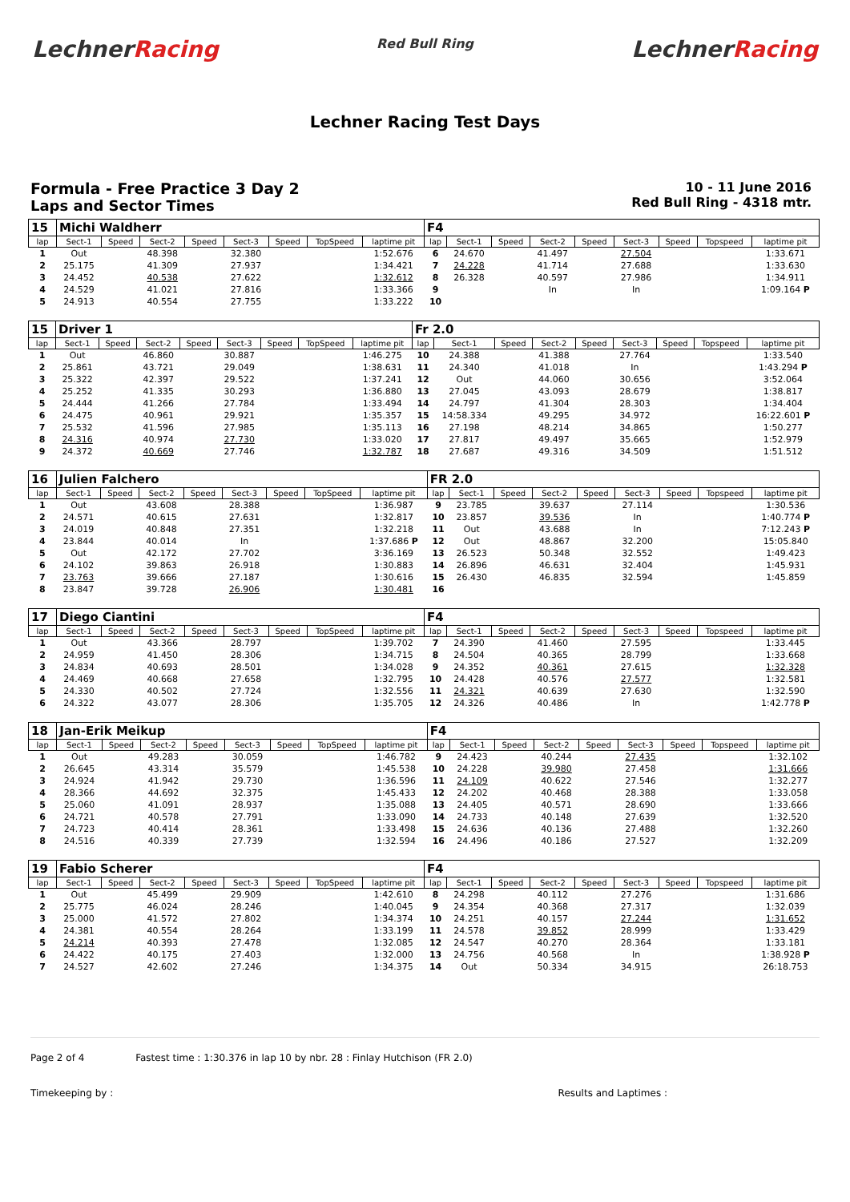LechnerRacing
Red Bull Ring
LechnerRacing
Lechner Racing Test Days
Formula - Free Practice 3 Day 2
Laps and Sector Times
10 - 11 June 2016
Red Bull Ring - 4318 mtr.
| 15 | Michi Waldherr | | | | | | | | F4 | | | | | | | | |
| lap | Sect-1 | Speed | Sect-2 | Speed | Sect-3 | Speed | TopSpeed | laptime pit | lap | Sect-1 | Speed | Sect-2 | Speed | Sect-3 | Speed | Topspeed | laptime pit |
| 1 | Out | | 48.398 | | 32.380 | | | 1:52.676 | 6 | 24.670 | | 41.497 | | 27.504 | | | 1:33.671 |
| 2 | 25.175 | | 41.309 | | 27.937 | | | 1:34.421 | 7 | 24.228 | | 41.714 | | 27.688 | | | 1:33.630 |
| 3 | 24.452 | | 40.538 | | 27.622 | | | 1:32.612 | 8 | 26.328 | | 40.597 | | 27.986 | | | 1:34.911 |
| 4 | 24.529 | | 41.021 | | 27.816 | | | 1:33.366 | 9 | | | In | | In | | | 1:09.164 P |
| 5 | 24.913 | | 40.554 | | 27.755 | | | 1:33.222 | 10 | | | | | | | | |
| 15 | Driver 1 | | | | | | | | Fr 2.0 | | | | | | | | |
| lap | Sect-1 | Speed | Sect-2 | Speed | Sect-3 | Speed | TopSpeed | laptime pit | lap | Sect-1 | Speed | Sect-2 | Speed | Sect-3 | Speed | Topspeed | laptime pit |
| 1 | Out | | 46.860 | | 30.887 | | | 1:46.275 | 10 | 24.388 | | 41.388 | | 27.764 | | | 1:33.540 |
| 2 | 25.861 | | 43.721 | | 29.049 | | | 1:38.631 | 11 | 24.340 | | 41.018 | | In | | | 1:43.294 P |
| 3 | 25.322 | | 42.397 | | 29.522 | | | 1:37.241 | 12 | Out | | 44.060 | | 30.656 | | | 3:52.064 |
| 4 | 25.252 | | 41.335 | | 30.293 | | | 1:36.880 | 13 | 27.045 | | 43.093 | | 28.679 | | | 1:38.817 |
| 5 | 24.444 | | 41.266 | | 27.784 | | | 1:33.494 | 14 | 24.797 | | 41.304 | | 28.303 | | | 1:34.404 |
| 6 | 24.475 | | 40.961 | | 29.921 | | | 1:35.357 | 15 | 14:58.334 | | 49.295 | | 34.972 | | | 16:22.601 P |
| 7 | 25.532 | | 41.596 | | 27.985 | | | 1:35.113 | 16 | 27.198 | | 48.214 | | 34.865 | | | 1:50.277 |
| 8 | 24.316 | | 40.974 | | 27.730 | | | 1:33.020 | 17 | 27.817 | | 49.497 | | 35.665 | | | 1:52.979 |
| 9 | 24.372 | | 40.669 | | 27.746 | | | 1:32.787 | 18 | 27.687 | | 49.316 | | 34.509 | | | 1:51.512 |
| 16 | Julien Falchero | | | | | | | | FR 2.0 | | | | | | | | |
| lap | Sect-1 | Speed | Sect-2 | Speed | Sect-3 | Speed | TopSpeed | laptime pit | lap | Sect-1 | Speed | Sect-2 | Speed | Sect-3 | Speed | Topspeed | laptime pit |
| 1 | Out | | 43.608 | | 28.388 | | | 1:36.987 | 9 | 23.785 | | 39.637 | | 27.114 | | | 1:30.536 |
| 2 | 24.571 | | 40.615 | | 27.631 | | | 1:32.817 | 10 | 23.857 | | 39.536 | | In | | | 1:40.774 P |
| 3 | 24.019 | | 40.848 | | 27.351 | | | 1:32.218 | 11 | Out | | 43.688 | | In | | | 7:12.243 P |
| 4 | 23.844 | | 40.014 | | In | | | 1:37.686 P | 12 | Out | | 48.867 | | 32.200 | | | 15:05.840 |
| 5 | Out | | 42.172 | | 27.702 | | | 3:36.169 | 13 | 26.523 | | 50.348 | | 32.552 | | | 1:49.423 |
| 6 | 24.102 | | 39.863 | | 26.918 | | | 1:30.883 | 14 | 26.896 | | 46.631 | | 32.404 | | | 1:45.931 |
| 7 | 23.763 | | 39.666 | | 27.187 | | | 1:30.616 | 15 | 26.430 | | 46.835 | | 32.594 | | | 1:45.859 |
| 8 | 23.847 | | 39.728 | | 26.906 | | | 1:30.481 | 16 | | | | | | | | |
| 17 | Diego Ciantini | | | | | | | | F4 | | | | | | | | |
| lap | Sect-1 | Speed | Sect-2 | Speed | Sect-3 | Speed | TopSpeed | laptime pit | lap | Sect-1 | Speed | Sect-2 | Speed | Sect-3 | Speed | Topspeed | laptime pit |
| 1 | Out | | 43.366 | | 28.797 | | | 1:39.702 | 7 | 24.390 | | 41.460 | | 27.595 | | | 1:33.445 |
| 2 | 24.959 | | 41.450 | | 28.306 | | | 1:34.715 | 8 | 24.504 | | 40.365 | | 28.799 | | | 1:33.668 |
| 3 | 24.834 | | 40.693 | | 28.501 | | | 1:34.028 | 9 | 24.352 | | 40.361 | | 27.615 | | | 1:32.328 |
| 4 | 24.469 | | 40.668 | | 27.658 | | | 1:32.795 | 10 | 24.428 | | 40.576 | | 27.577 | | | 1:32.581 |
| 5 | 24.330 | | 40.502 | | 27.724 | | | 1:32.556 | 11 | 24.321 | | 40.639 | | 27.630 | | | 1:32.590 |
| 6 | 24.322 | | 43.077 | | 28.306 | | | 1:35.705 | 12 | 24.326 | | 40.486 | | In | | | 1:42.778 P |
| 18 | Jan-Erik Meikup | | | | | | | | F4 | | | | | | | | |
| lap | Sect-1 | Speed | Sect-2 | Speed | Sect-3 | Speed | TopSpeed | laptime pit | lap | Sect-1 | Speed | Sect-2 | Speed | Sect-3 | Speed | Topspeed | laptime pit |
| 1 | Out | | 49.283 | | 30.059 | | | 1:46.782 | 9 | 24.423 | | 40.244 | | 27.435 | | | 1:32.102 |
| 2 | 26.645 | | 43.314 | | 35.579 | | | 1:45.538 | 10 | 24.228 | | 39.980 | | 27.458 | | | 1:31.666 |
| 3 | 24.924 | | 41.942 | | 29.730 | | | 1:36.596 | 11 | 24.109 | | 40.622 | | 27.546 | | | 1:32.277 |
| 4 | 28.366 | | 44.692 | | 32.375 | | | 1:45.433 | 12 | 24.202 | | 40.468 | | 28.388 | | | 1:33.058 |
| 5 | 25.060 | | 41.091 | | 28.937 | | | 1:35.088 | 13 | 24.405 | | 40.571 | | 28.690 | | | 1:33.666 |
| 6 | 24.721 | | 40.578 | | 27.791 | | | 1:33.090 | 14 | 24.733 | | 40.148 | | 27.639 | | | 1:32.520 |
| 7 | 24.723 | | 40.414 | | 28.361 | | | 1:33.498 | 15 | 24.636 | | 40.136 | | 27.488 | | | 1:32.260 |
| 8 | 24.516 | | 40.339 | | 27.739 | | | 1:32.594 | 16 | 24.496 | | 40.186 | | 27.527 | | | 1:32.209 |
| 19 | Fabio Scherer | | | | | | | | F4 | | | | | | | | |
| lap | Sect-1 | Speed | Sect-2 | Speed | Sect-3 | Speed | TopSpeed | laptime pit | lap | Sect-1 | Speed | Sect-2 | Speed | Sect-3 | Speed | Topspeed | laptime pit |
| 1 | Out | | 45.499 | | 29.909 | | | 1:42.610 | 8 | 24.298 | | 40.112 | | 27.276 | | | 1:31.686 |
| 2 | 25.775 | | 46.024 | | 28.246 | | | 1:40.045 | 9 | 24.354 | | 40.368 | | 27.317 | | | 1:32.039 |
| 3 | 25.000 | | 41.572 | | 27.802 | | | 1:34.374 | 10 | 24.251 | | 40.157 | | 27.244 | | | 1:31.652 |
| 4 | 24.381 | | 40.554 | | 28.264 | | | 1:33.199 | 11 | 24.578 | | 39.852 | | 28.999 | | | 1:33.429 |
| 5 | 24.214 | | 40.393 | | 27.478 | | | 1:32.085 | 12 | 24.547 | | 40.270 | | 28.364 | | | 1:33.181 |
| 6 | 24.422 | | 40.175 | | 27.403 | | | 1:32.000 | 13 | 24.756 | | 40.568 | | In | | | 1:38.928 P |
| 7 | 24.527 | | 42.602 | | 27.246 | | | 1:34.375 | 14 | Out | | 50.334 | | 34.915 | | | 26:18.753 |
Page 2 of 4 Fastest time : 1:30.376 in lap 10 by nbr. 28 : Finlay Hutchison (FR 2.0)
Timekeeping by : Results and Laptimes :